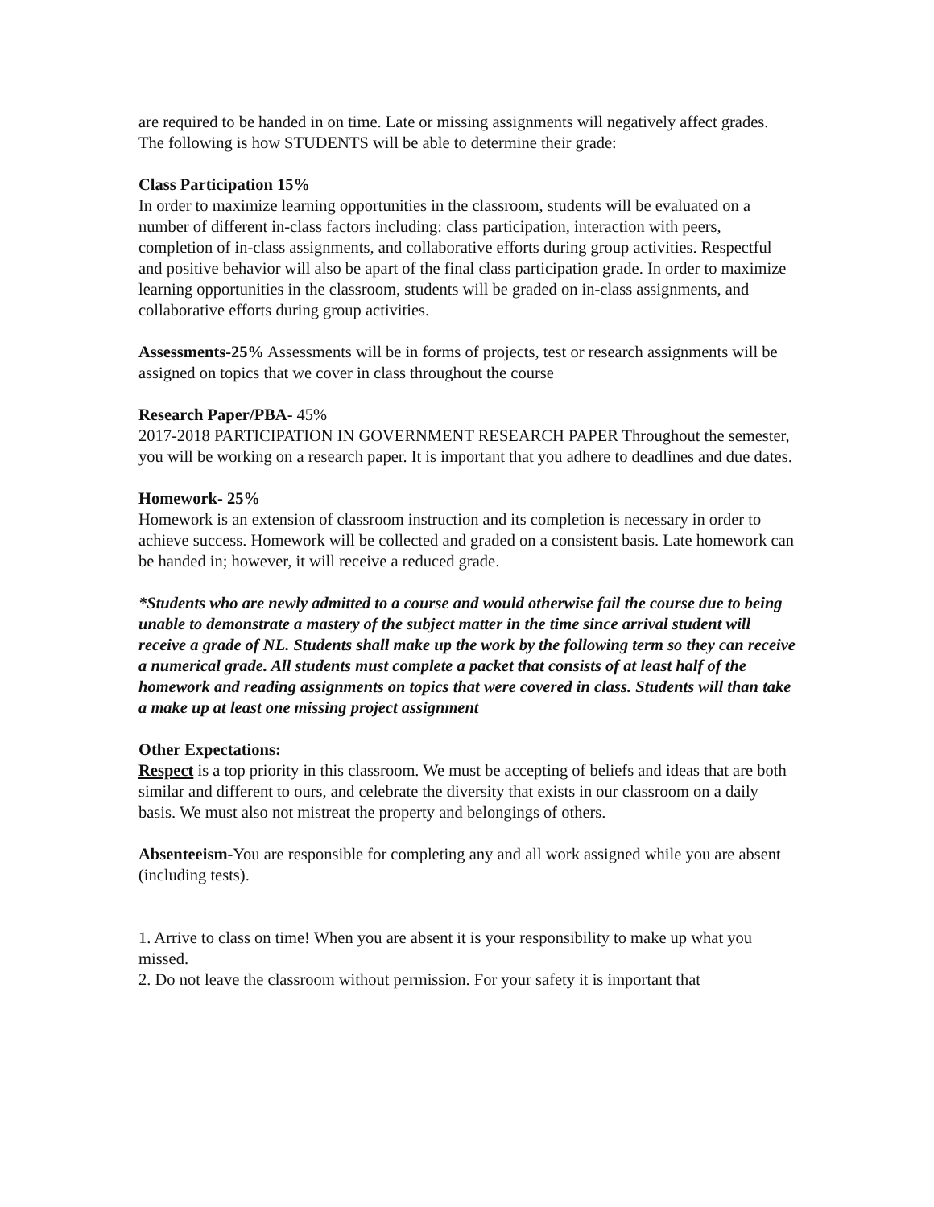are required to be handed in on time. Late or missing assignments will negatively affect grades. The following is how STUDENTS will be able to determine their grade:
Class Participation 15%
In order to maximize learning opportunities in the classroom, students will be evaluated on a number of different in-class factors including: class participation, interaction with peers, completion of in-class assignments, and collaborative efforts during group activities. Respectful and positive behavior will also be apart of the final class participation grade. In order to maximize learning opportunities in the classroom, students will be graded on in-class assignments, and collaborative efforts during group activities.
Assessments-25% Assessments will be in forms of projects, test or research assignments will be assigned on topics that we cover in class throughout the course
Research Paper/PBA- 45%
2017-2018 PARTICIPATION IN GOVERNMENT RESEARCH PAPER Throughout the semester, you will be working on a research paper. It is important that you adhere to deadlines and due dates.
Homework- 25%
Homework is an extension of classroom instruction and its completion is necessary in order to achieve success. Homework will be collected and graded on a consistent basis. Late homework can be handed in; however, it will receive a reduced grade.
*Students who are newly admitted to a course and would otherwise fail the course due to being unable to demonstrate a mastery of the subject matter in the time since arrival student will receive a grade of NL. Students shall make up the work by the following term so they can receive a numerical grade. All students must complete a packet that consists of at least half of the homework and reading assignments on topics that were covered in class. Students will than take a make up at least one missing project assignment
Other Expectations:
Respect is a top priority in this classroom. We must be accepting of beliefs and ideas that are both similar and different to ours, and celebrate the diversity that exists in our classroom on a daily basis. We must also not mistreat the property and belongings of others.
Absenteeism-You are responsible for completing any and all work assigned while you are absent (including tests).
1. Arrive to class on time! When you are absent it is your responsibility to make up what you missed.
2. Do not leave the classroom without permission. For your safety it is important that